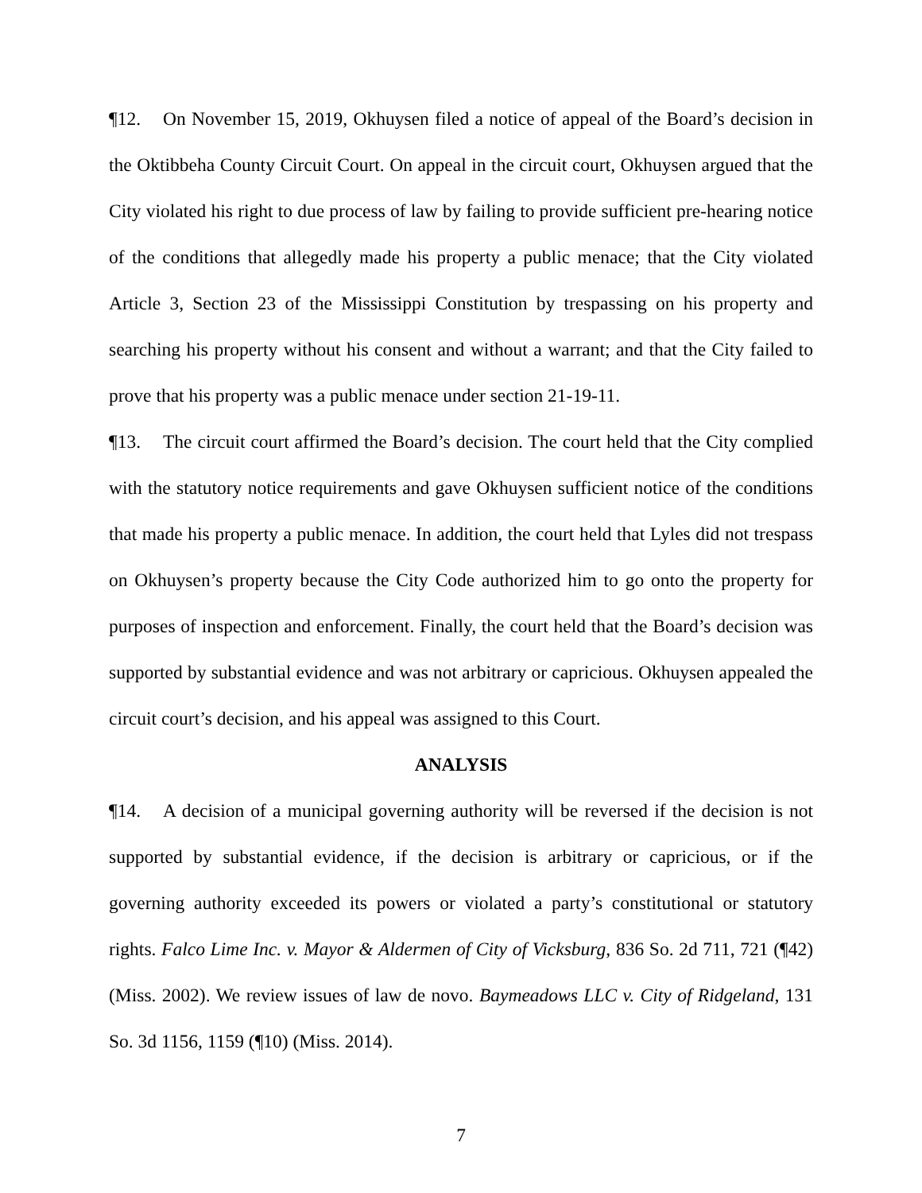¶12. On November 15, 2019, Okhuysen filed a notice of appeal of the Board’s decision in the Oktibbeha County Circuit Court. On appeal in the circuit court, Okhuysen argued that the City violated his right to due process of law by failing to provide sufficient pre-hearing notice of the conditions that allegedly made his property a public menace; that the City violated Article 3, Section 23 of the Mississippi Constitution by trespassing on his property and searching his property without his consent and without a warrant; and that the City failed to prove that his property was a public menace under section 21-19-11.
¶13. The circuit court affirmed the Board’s decision. The court held that the City complied with the statutory notice requirements and gave Okhuysen sufficient notice of the conditions that made his property a public menace. In addition, the court held that Lyles did not trespass on Okhuysen’s property because the City Code authorized him to go onto the property for purposes of inspection and enforcement. Finally, the court held that the Board’s decision was supported by substantial evidence and was not arbitrary or capricious. Okhuysen appealed the circuit court’s decision, and his appeal was assigned to this Court.
ANALYSIS
¶14. A decision of a municipal governing authority will be reversed if the decision is not supported by substantial evidence, if the decision is arbitrary or capricious, or if the governing authority exceeded its powers or violated a party’s constitutional or statutory rights. Falco Lime Inc. v. Mayor & Aldermen of City of Vicksburg, 836 So. 2d 711, 721 (¶42) (Miss. 2002). We review issues of law de novo. Baymeadows LLC v. City of Ridgeland, 131 So. 3d 1156, 1159 (¶10) (Miss. 2014).
7